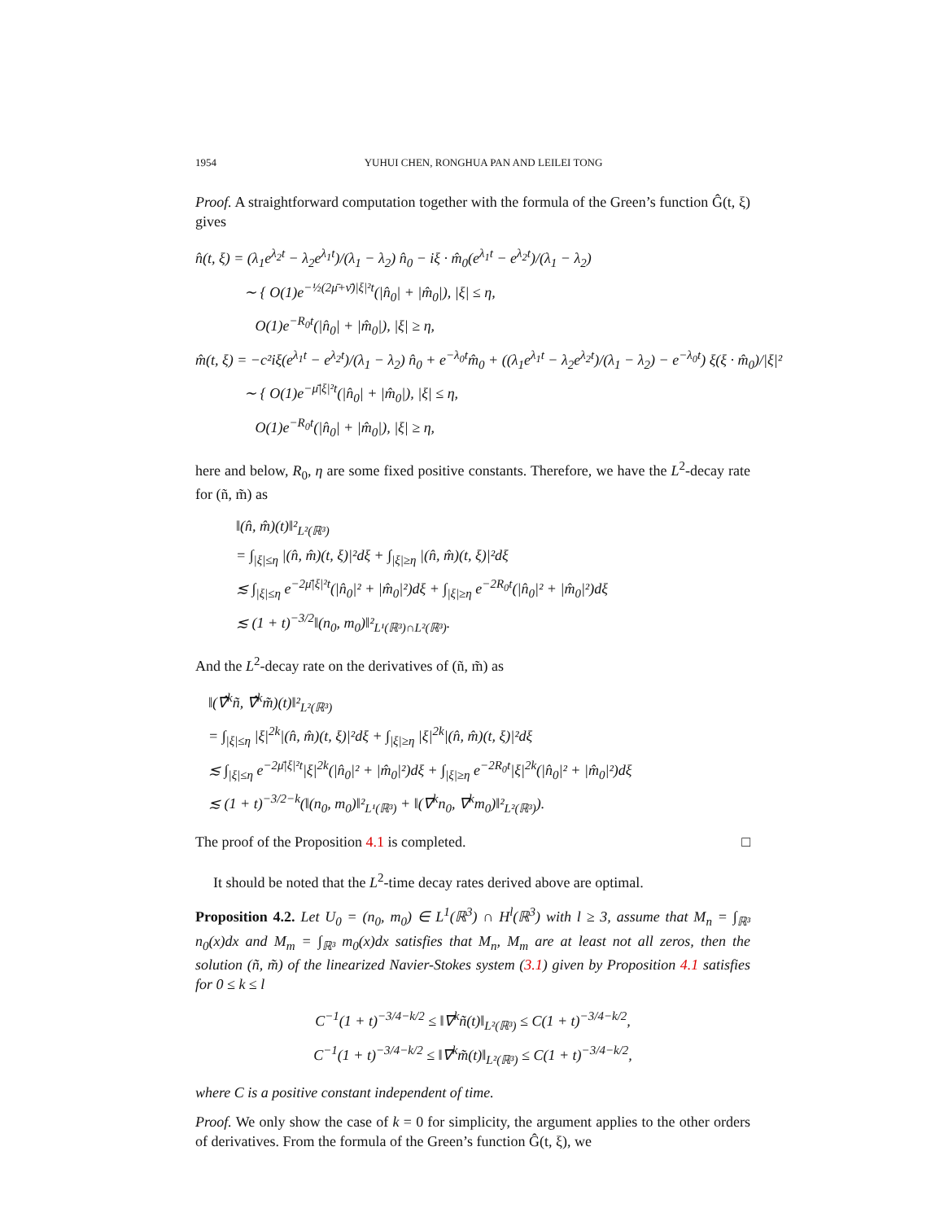1954 YUHUI CHEN, RONGHUA PAN AND LEILEI TONG
Proof. A straightforward computation together with the formula of the Green’s function Ĝ(t, ξ) gives
n̂(t, ξ) = (λ<sub>1</sub>e<sup>λ<sub>2</sub>t</sup> − λ<sub>2</sub>e<sup>λ<sub>1</sub>t</sup>)/(λ<sub>1</sub> − λ<sub>2</sub>) n̂<sub>0</sub> − iξ · m̂<sub>0</sub>(e<sup>λ<sub>1</sub>t</sup> − e<sup>λ<sub>2</sub>t</sup>)/(λ<sub>1</sub> − λ<sub>2</sub>)
∼ { O(1)e<sup>−½(2μ̄+ν̄)|ξ|²t</sup>(|n̂<sub>0</sub>| + |m̂<sub>0</sub>|), |ξ| ≤ η,
O(1)e<sup>−R<sub>0</sub>t</sup>(|n̂<sub>0</sub>| + |m̂<sub>0</sub>|), |ξ| ≥ η,
m̂(t, ξ) = −c²iξ(e<sup>λ<sub>1</sub>t</sup> − e<sup>λ<sub>2</sub>t</sup>)/(λ<sub>1</sub> − λ<sub>2</sub>) n̂<sub>0</sub> + e<sup>−λ<sub>0</sub>t</sup>m̂<sub>0</sub> + ((λ<sub>1</sub>e<sup>λ<sub>1</sub>t</sup> − λ<sub>2</sub>e<sup>λ<sub>2</sub>t</sup>)/(λ<sub>1</sub> − λ<sub>2</sub>) − e<sup>−λ<sub>0</sub>t</sup>) ξ(ξ · m̂<sub>0</sub>)/|ξ|²
∼ { O(1)e<sup>−μ̄|ξ|²t</sup>(|n̂<sub>0</sub>| + |m̂<sub>0</sub>|), |ξ| ≤ η,
O(1)e<sup>−R<sub>0</sub>t</sup>(|n̂<sub>0</sub>| + |m̂<sub>0</sub>|), |ξ| ≥ η,
here and below, R<sub>0</sub>, η are some fixed positive constants. Therefore, we have the L<sup>2</sup>-decay rate for (ñ, m̃) as
‖(n̂, m̂)(t)‖²<sub>L²(ℝ³)</sub>
= ∫<sub>|ξ|≤η</sub> |(n̂, m̂)(t, ξ)|²dξ + ∫<sub>|ξ|≥η</sub> |(n̂, m̂)(t, ξ)|²dξ
≲ ∫<sub>|ξ|≤η</sub> e<sup>−2μ̄|ξ|²t</sup>(|n̂<sub>0</sub>|² + |m̂<sub>0</sub>|²)dξ + ∫<sub>|ξ|≥η</sub> e<sup>−2R<sub>0</sub>t</sup>(|n̂<sub>0</sub>|² + |m̂<sub>0</sub>|²)dξ
≲ (1 + t)<sup>−3/2</sup>‖(n<sub>0</sub>, m<sub>0</sub>)‖²<sub>L¹(ℝ³)∩L²(ℝ³)</sub>.
And the L<sup>2</sup>-decay rate on the derivatives of (ñ, m̃) as
‖(∇̂<sup>k</sup>ñ, ∇̂<sup>k</sup>m̃)(t)‖²<sub>L²(ℝ³)</sub>
= ∫<sub>|ξ|≤η</sub> |ξ|<sup>2k</sup>|(n̂, m̂)(t, ξ)|²dξ + ∫<sub>|ξ|≥η</sub> |ξ|<sup>2k</sup>|(n̂, m̂)(t, ξ)|²dξ
≲ ∫<sub>|ξ|≤η</sub> e<sup>−2μ̄|ξ|²t</sup>|ξ|<sup>2k</sup>(|n̂<sub>0</sub>|² + |m̂<sub>0</sub>|²)dξ + ∫<sub>|ξ|≥η</sub> e<sup>−2R<sub>0</sub>t</sup>|ξ|<sup>2k</sup>(|n̂<sub>0</sub>|² + |m̂<sub>0</sub>|²)dξ
≲ (1 + t)<sup>−3/2−k</sup>(‖(n<sub>0</sub>, m<sub>0</sub>)‖²<sub>L¹(ℝ³)</sub> + ‖(∇<sup>k</sup>n<sub>0</sub>, ∇<sup>k</sup>m<sub>0</sub>)‖²<sub>L²(ℝ³)</sub>).
The proof of the Proposition 4.1 is completed. □
It should be noted that the L<sup>2</sup>-time decay rates derived above are optimal.
Proposition 4.2. Let U<sub>0</sub> = (n<sub>0</sub>, m<sub>0</sub>) ∈ L<sup>1</sup>(ℝ<sup>3</sup>) ∩ H<sup>l</sup>(ℝ<sup>3</sup>) with l ≥ 3, assume that M<sub>n</sub> = ∫<sub>ℝ³</sub> n<sub>0</sub>(x)dx and M<sub>m</sub> = ∫<sub>ℝ³</sub> m<sub>0</sub>(x)dx satisfies that M<sub>n</sub>, M<sub>m</sub> are at least not all zeros, then the solution (ñ, m̃) of the linearized Navier-Stokes system (3.1) given by Proposition 4.1 satisfies for 0 ≤ k ≤ l
C<sup>−1</sup>(1 + t)<sup>−3/4−k/2</sup> ≤ ‖∇<sup>k</sup>ñ(t)‖<sub>L²(ℝ³)</sub> ≤ C(1 + t)<sup>−3/4−k/2</sup>,
C<sup>−1</sup>(1 + t)<sup>−3/4−k/2</sup> ≤ ‖∇<sup>k</sup>m̃(t)‖<sub>L²(ℝ³)</sub> ≤ C(1 + t)<sup>−3/4−k/2</sup>,
where C is a positive constant independent of time.
Proof. We only show the case of k = 0 for simplicity, the argument applies to the other orders of derivatives. From the formula of the Green’s function Ĝ(t, ξ), we